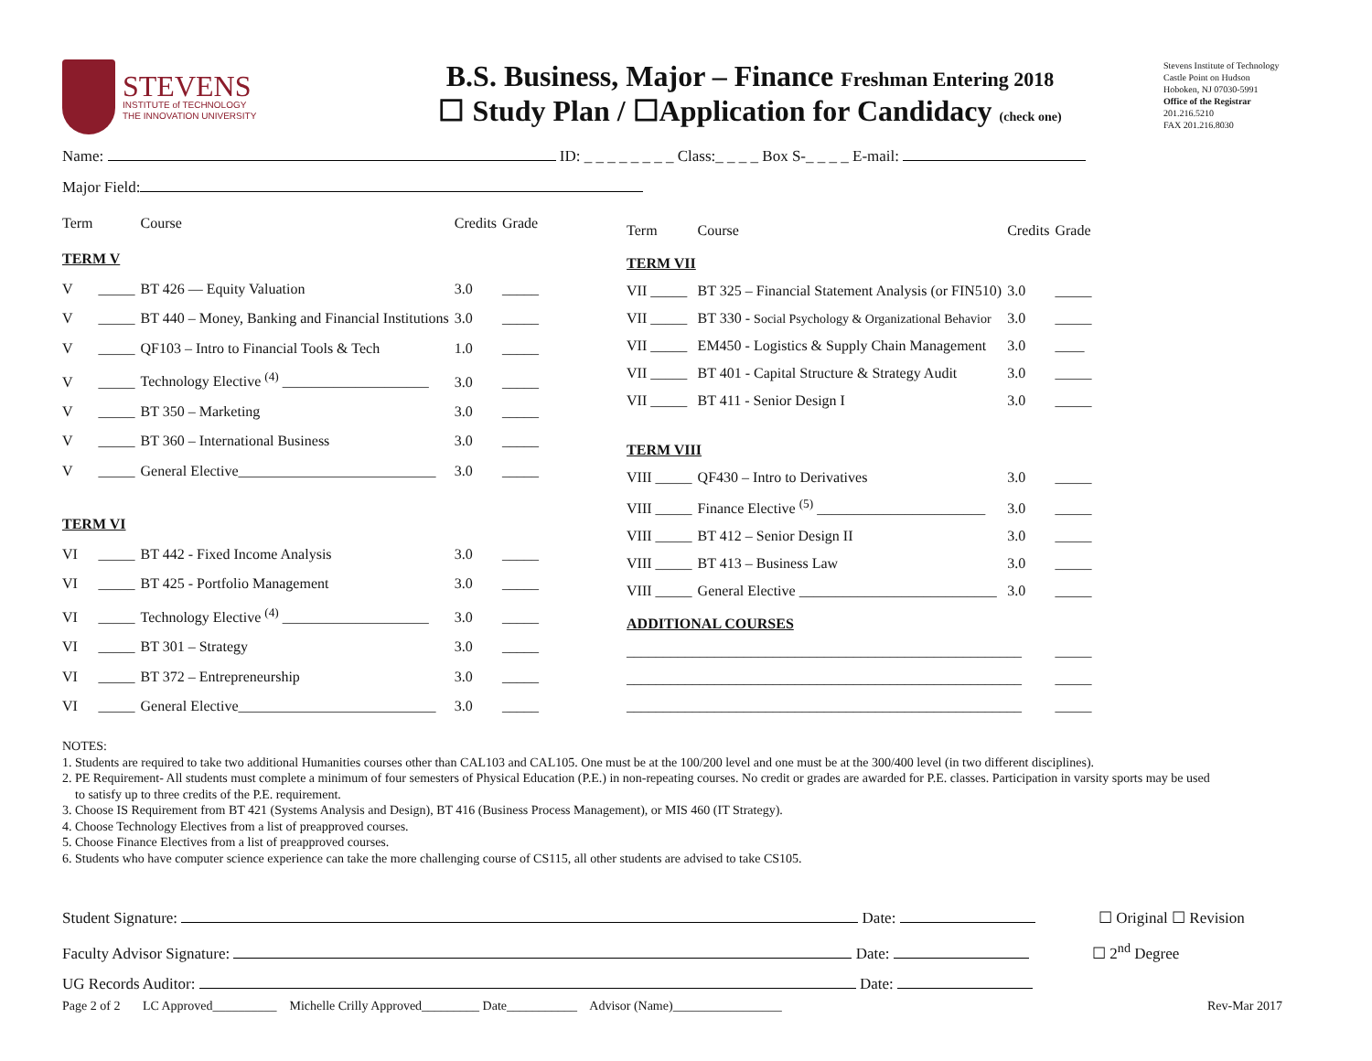STEVENS
INSTITUTE of TECHNOLOGY
THE INNOVATION UNIVERSITY
B.S. Business, Major – Finance Freshman Entering 2018
☐ Study Plan / ☐Application for Candidacy (check one)
Stevens Institute of Technology
Castle Point on Hudson
Hoboken, NJ 07030-5991
Office of the Registrar
201.216.5210
FAX 201.216.8030
Name: ID: _ _ _ _ _ _ _ _ Class:_ _ _ _ Box S-_ _ _ _ E-mail:
Major Field:
| Term | | Course | Credits | Grade |
| TERM V | | | | |
| V | _____ | BT 426 — Equity Valuation | 3.0 | _____ |
| V | _____ | BT 440 – Money, Banking and Financial Institutions | 3.0 | _____ |
| V | _____ | QF103 – Intro to Financial Tools & Tech | 1.0 | _____ |
| V | _____ | Technology Elective <sup>(4)</sup> ____________________ | 3.0 | _____ |
| V | _____ | BT 350 – Marketing | 3.0 | _____ |
| V | _____ | BT 360 – International Business | 3.0 | _____ |
| V | _____ | General Elective___________________________ | 3.0 | _____ |
| TERM VI | | | | |
| VI | _____ | BT 442 - Fixed Income Analysis | 3.0 | _____ |
| VI | _____ | BT 425 - Portfolio Management | 3.0 | _____ |
| VI | _____ | Technology Elective <sup>(4)</sup> ____________________ | 3.0 | _____ |
| VI | _____ | BT 301 – Strategy | 3.0 | _____ |
| VI | _____ | BT 372 – Entrepreneurship | 3.0 | _____ |
| VI | _____ | General Elective___________________________ | 3.0 | _____ |
| Term | Course | Credits | Grade |
| TERM VII | | | |
| VII _____ | BT 325 – Financial Statement Analysis (or FIN510) | 3.0 | _____ |
| VII _____ | BT 330 - Social Psychology & Organizational Behavior | 3.0 | _____ |
| VII _____ | EM450 - Logistics & Supply Chain Management | 3.0 | ____ |
| VII _____ | BT 401 - Capital Structure & Strategy Audit | 3.0 | _____ |
| VII _____ | BT 411 - Senior Design I | 3.0 | _____ |
| TERM VIII | | | |
| VIII _____ | QF430 – Intro to Derivatives | 3.0 | _____ |
| VIII _____ | Finance Elective <sup>(5)</sup> _______________________ | 3.0 | _____ |
| VIII _____ | BT 412 – Senior Design II | 3.0 | _____ |
| VIII _____ | BT 413 – Business Law | 3.0 | _____ |
| VIII _____ | General Elective ___________________________ | 3.0 | _____ |
| ADDITIONAL COURSES | | | |
| ______________________________________________________ | | | _____ |
| ______________________________________________________ | | | _____ |
| ______________________________________________________ | | | _____ |
NOTES:
1. Students are required to take two additional Humanities courses other than CAL103 and CAL105. One must be at the 100/200 level and one must be at the 300/400 level (in two different disciplines).
2. PE Requirement- All students must complete a minimum of four semesters of Physical Education (P.E.) in non-repeating courses. No credit or grades are awarded for P.E. classes. Participation in varsity sports may be used
to satisfy up to three credits of the P.E. requirement.
3. Choose IS Requirement from BT 421 (Systems Analysis and Design), BT 416 (Business Process Management), or MIS 460 (IT Strategy).
4. Choose Technology Electives from a list of preapproved courses.
5. Choose Finance Electives from a list of preapproved courses.
6. Students who have computer science experience can take the more challenging course of CS115, all other students are advised to take CS105.
Student Signature: Date: ☐ Original ☐ Revision
Faculty Advisor Signature: Date: ☐ 2<sup>nd</sup> Degree
UG Records Auditor: Date:
Page 2 of 2 LC Approved__________ Michelle Crilly Approved_________ Date___________ Advisor (Name)_________________ Rev-Mar 2017